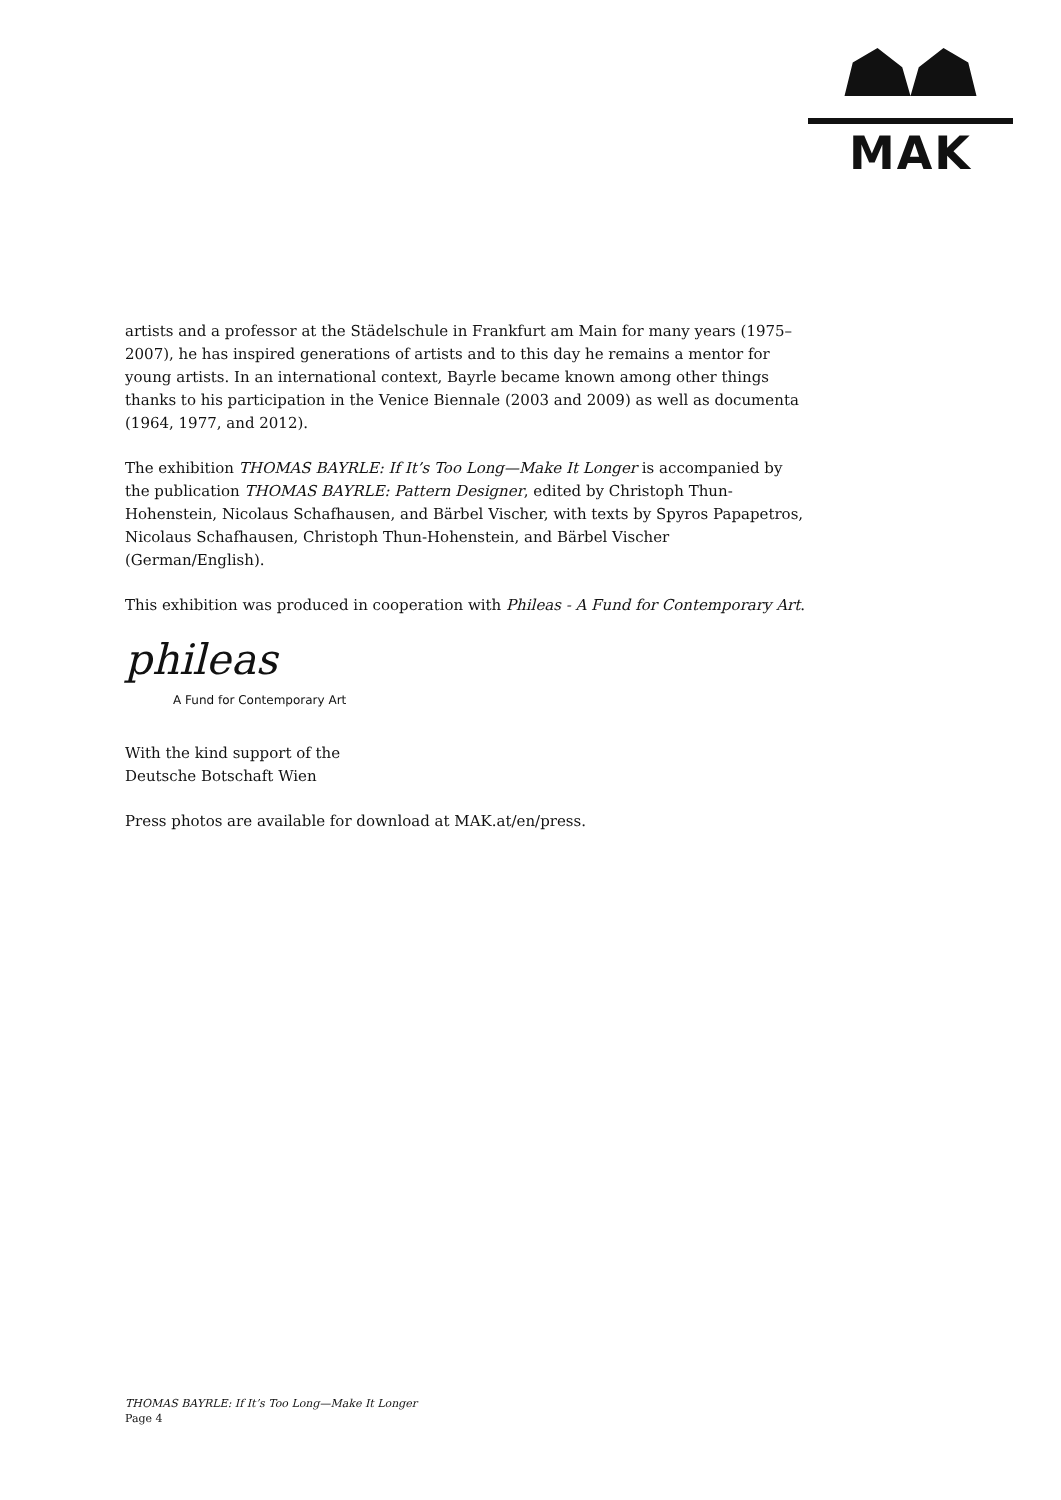MAK
artists and a professor at the Städelschule in Frankfurt am Main for many years (1975–2007), he has inspired generations of artists and to this day he remains a mentor for young artists. In an international context, Bayrle became known among other things thanks to his participation in the Venice Biennale (2003 and 2009) as well as documenta (1964, 1977, and 2012).
The exhibition THOMAS BAYRLE: If It’s Too Long—Make It Longer is accompanied by the publication THOMAS BAYRLE: Pattern Designer, edited by Christoph Thun-Hohenstein, Nicolaus Schafhausen, and Bärbel Vischer, with texts by Spyros Papapetros, Nicolaus Schafhausen, Christoph Thun-Hohenstein, and Bärbel Vischer (German/English).
This exhibition was produced in cooperation with Phileas - A Fund for Contemporary Art.
phileas
A Fund for Contemporary Art
With the kind support of the
Deutsche Botschaft Wien
Press photos are available for download at MAK.at/en/press.
THOMAS BAYRLE: If It’s Too Long—Make It Longer
Page 4